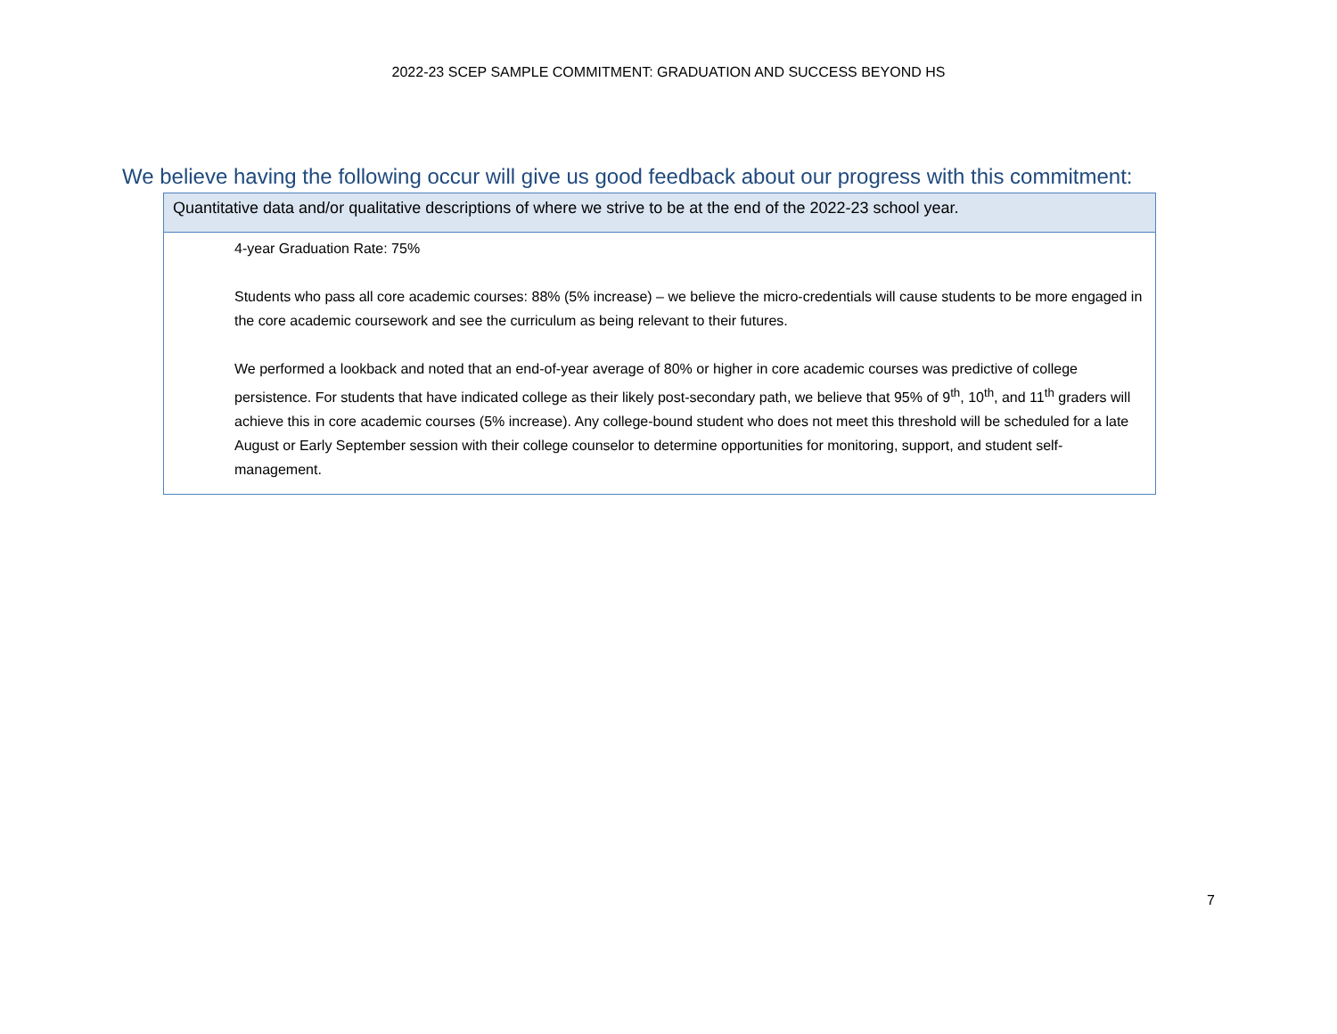2022-23 SCEP SAMPLE COMMITMENT: GRADUATION AND SUCCESS BEYOND HS
We believe having the following occur will give us good feedback about our progress with this commitment:
| Quantitative data and/or qualitative descriptions of where we strive to be at the end of the 2022-23 school year. |
| --- |
| 4-year Graduation Rate: 75% Students who pass all core academic courses: 88% (5% increase) – we believe the micro-credentials will cause students to be more engaged in the core academic coursework and see the curriculum as being relevant to their futures. We performed a lookback and noted that an end-of-year average of 80% or higher in core academic courses was predictive of college persistence. For students that have indicated college as their likely post-secondary path, we believe that 95% of 9<sup>th</sup>, 10<sup>th</sup>, and 11<sup>th</sup> graders will achieve this in core academic courses (5% increase). Any college-bound student who does not meet this threshold will be scheduled for a late August or Early September session with their college counselor to determine opportunities for monitoring, support, and student self-management. |
7